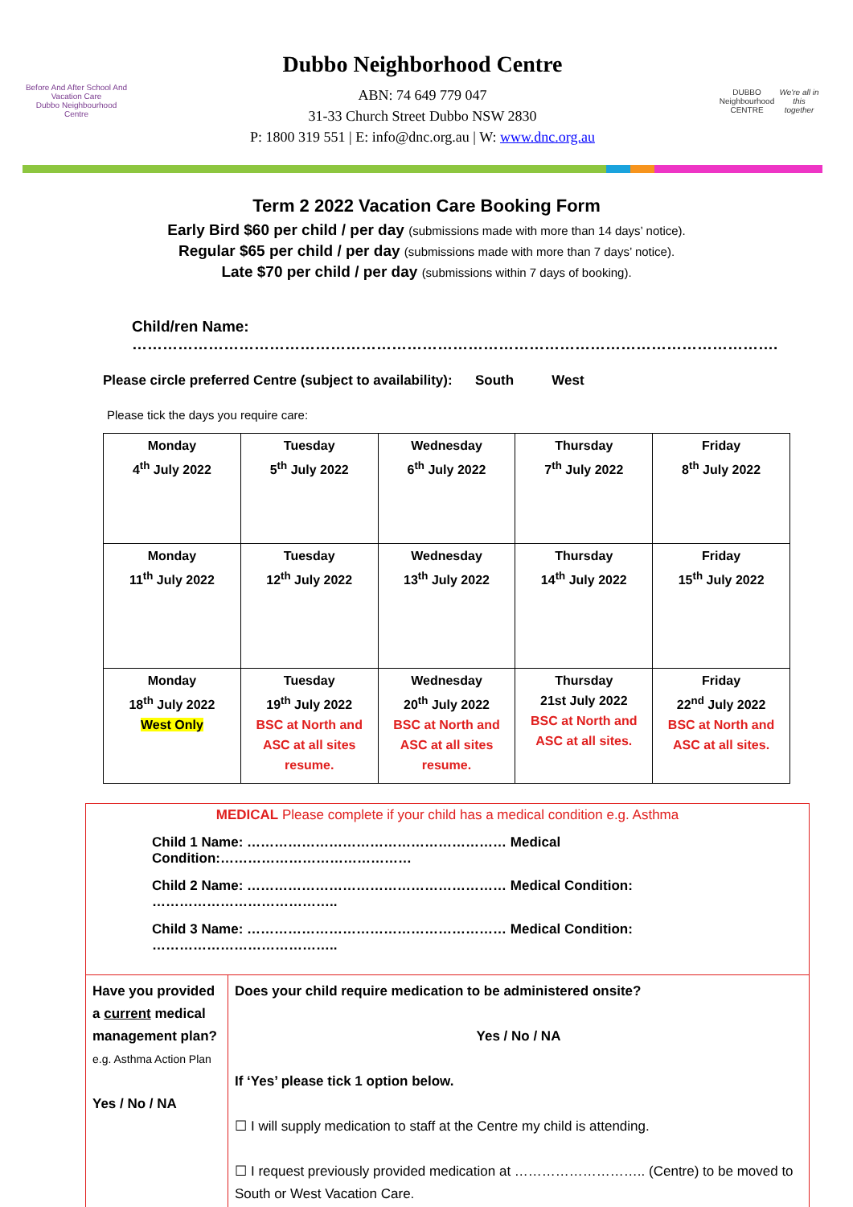Before And After School And Vacation Care
Dubbo Neighbourhood Centre
Dubbo Neighborhood Centre
ABN: 74 649 779 047
31-33 Church Street Dubbo NSW 2830
P: 1800 319 551 | E: info@dnc.org.au | W: www.dnc.org.au
DUBBO Neighbourhood CENTRE
We're all in this together
Term 2 2022 Vacation Care Booking Form
Early Bird $60 per child / per day (submissions made with more than 14 days’ notice).
Regular $65 per child / per day (submissions made with more than 7 days’ notice).
Late $70 per child / per day (submissions within 7 days of booking).
Child/ren Name: ……………………………………………………………………………………………………………….
Please circle preferred Centre (subject to availability): South West
Please tick the days you require care:
| Monday 4<sup>th</sup> July 2022 | Tuesday 5<sup>th</sup> July 2022 | Wednesday 6<sup>th</sup> July 2022 | Thursday 7<sup>th</sup> July 2022 | Friday 8<sup>th</sup> July 2022 |
| Monday 11<sup>th</sup> July 2022 | Tuesday 12<sup>th</sup> July 2022 | Wednesday 13<sup>th</sup> July 2022 | Thursday 14<sup>th</sup> July 2022 | Friday 15<sup>th</sup> July 2022 |
| Monday 18<sup>th</sup> July 2022 West Only | Tuesday 19<sup>th</sup> July 2022 BSC at North and ASC at all sites resume. | Wednesday 20<sup>th</sup> July 2022 BSC at North and ASC at all sites resume. | Thursday 21st July 2022 BSC at North and ASC at all sites. | Friday 22<sup>nd</sup> July 2022 BSC at North and ASC at all sites. |
MEDICAL Please complete if your child has a medical condition e.g. Asthma
Child 1 Name: ………………………………………………… Medical Condition:……………………………………
Child 2 Name: ………………………………………………… Medical Condition: …………………………………..
Child 3 Name: ………………………………………………… Medical Condition: …………………………………..
| Have you provided a current medical management plan? e.g. Asthma Action Plan Yes / No / NA | Does your child require medication to be administered onsite? Yes / No / NA If ‘Yes’ please tick 1 option below. ☐ I will supply medication to staff at the Centre my child is attending. ☐ I request previously provided medication at ……………………….. (Centre) to be moved to South or West Vacation Care. |